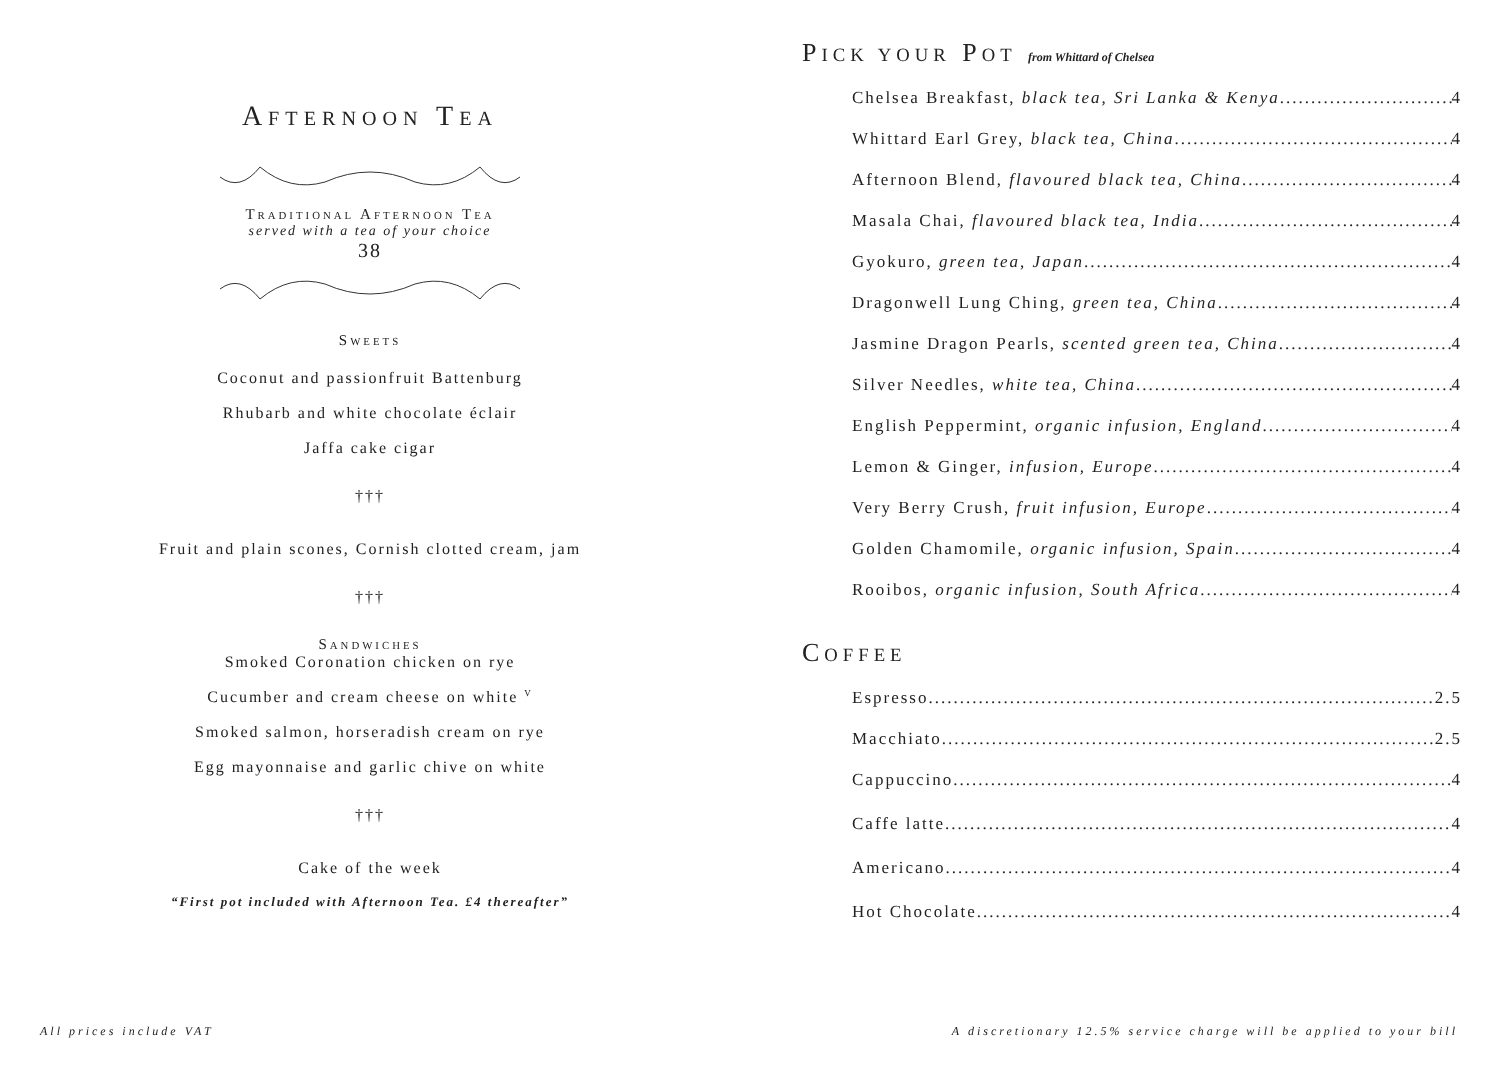AFTERNOON TEA
TRADITIONAL AFTERNOON TEA
served with a tea of your choice
38
SWEETS
Coconut and passionfruit Battenburg
Rhubarb and white chocolate éclair
Jaffa cake cigar
†††
Fruit and plain scones, Cornish clotted cream, jam
†††
SANDWICHES
Smoked Coronation chicken on rye
Cucumber and cream cheese on white <sup>V</sup>
Smoked salmon, horseradish cream on rye
Egg mayonnaise and garlic chive on white
†††
Cake of the week
“First pot included with Afternoon Tea. £4 thereafter”
PICK YOUR POT from Whittard of Chelsea
Chelsea Breakfast, black tea, Sri Lanka & Kenya 4
Whittard Earl Grey, black tea, China 4
Afternoon Blend, flavoured black tea, China 4
Masala Chai, flavoured black tea, India 4
Gyokuro, green tea, Japan 4
Dragonwell Lung Ching, green tea, China 4
Jasmine Dragon Pearls, scented green tea, China 4
Silver Needles, white tea, China 4
English Peppermint, organic infusion, England 4
Lemon & Ginger, infusion, Europe 4
Very Berry Crush, fruit infusion, Europe 4
Golden Chamomile, organic infusion, Spain 4
Rooibos, organic infusion, South Africa 4
COFFEE
Espresso 2.5
Macchiato 2.5
Cappuccino 4
Caffe latte 4
Americano 4
Hot Chocolate 4
All prices include VAT
A discretionary 12.5% service charge will be applied to your bill